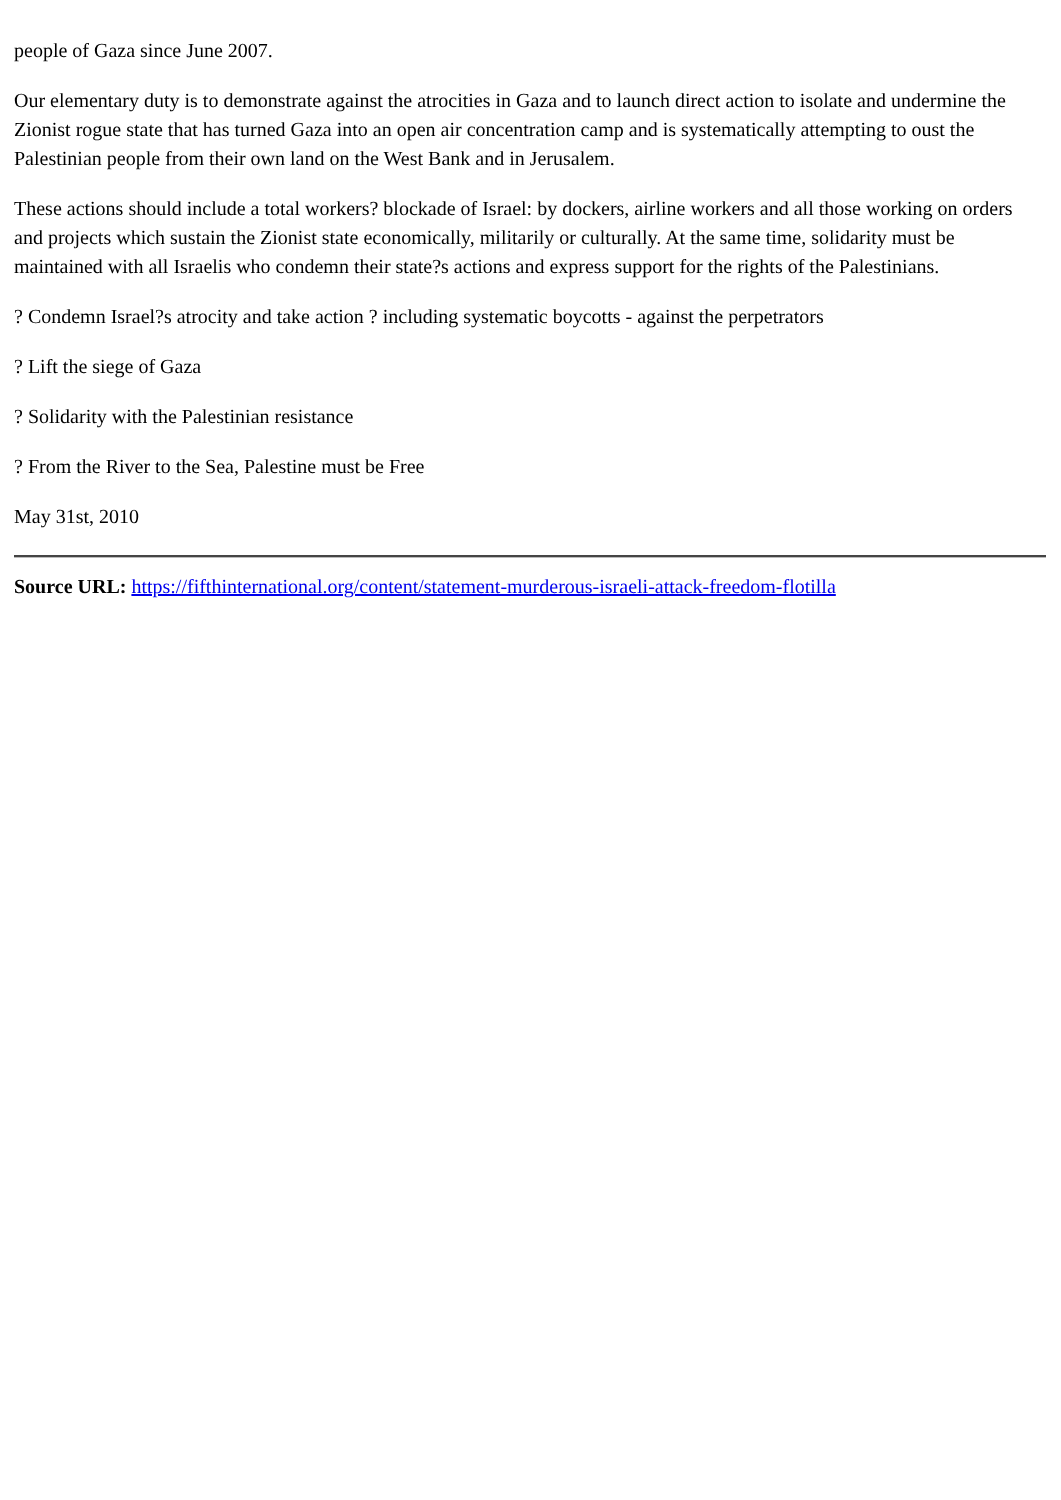people of Gaza since June 2007.
Our elementary duty is to demonstrate against the atrocities in Gaza and to launch direct action to isolate and undermine the Zionist rogue state that has turned Gaza into an open air concentration camp and is systematically attempting to oust the Palestinian people from their own land on the West Bank and in Jerusalem.
These actions should include a total workers? blockade of Israel: by dockers, airline workers and all those working on orders and projects which sustain the Zionist state economically, militarily or culturally. At the same time, solidarity must be maintained with all Israelis who condemn their state?s actions and express support for the rights of the Palestinians.
? Condemn Israel?s atrocity and take action ? including systematic boycotts - against the perpetrators
? Lift the siege of Gaza
? Solidarity with the Palestinian resistance
? From the River to the Sea, Palestine must be Free
May 31st, 2010
Source URL: https://fifthinternational.org/content/statement-murderous-israeli-attack-freedom-flotilla